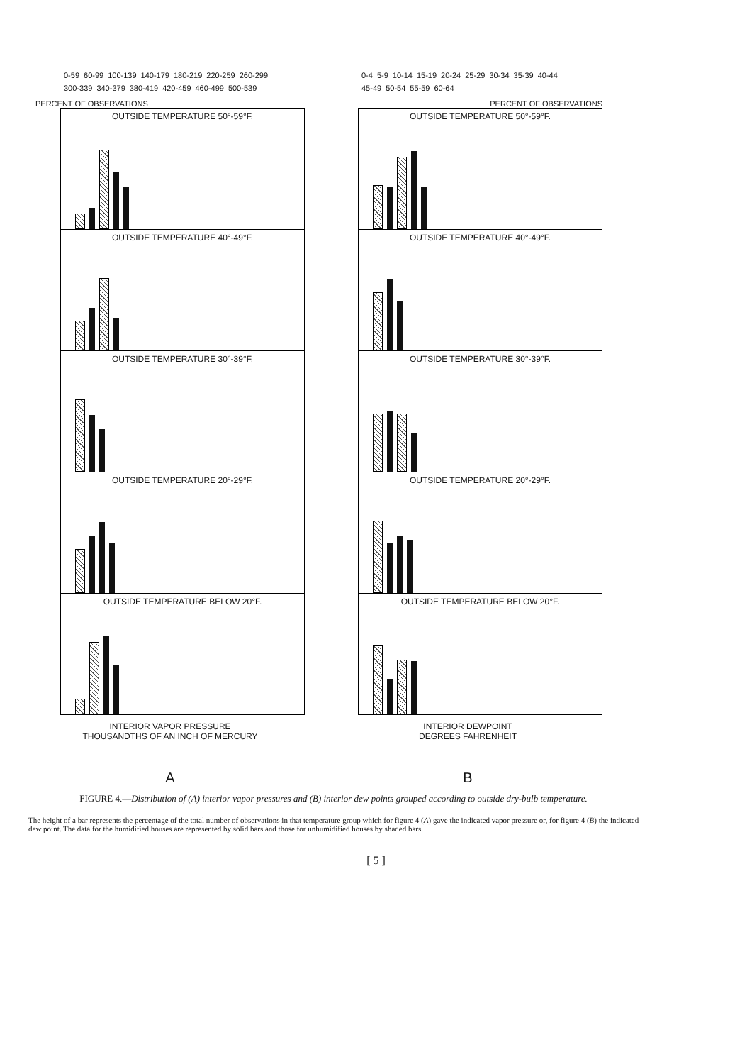0-59 60-99 100-139 140-179 180-219 220-259 260-299 300-339 340-379 380-419 420-459 460-499 500-539
PERCENT OF OBSERVATIONS
OUTSIDE TEMPERATURE 50°-59°F.
OUTSIDE TEMPERATURE 40°-49°F.
OUTSIDE TEMPERATURE 30°-39°F.
OUTSIDE TEMPERATURE 20°-29°F.
OUTSIDE TEMPERATURE BELOW 20°F.
INTERIOR VAPOR PRESSURE
THOUSANDTHS OF AN INCH OF MERCURY
A
0-4 5-9 10-14 15-19 20-24 25-29 30-34 35-39 40-44 45-49 50-54 55-59 60-64
PERCENT OF OBSERVATIONS
OUTSIDE TEMPERATURE 50°-59°F.
OUTSIDE TEMPERATURE 40°-49°F.
OUTSIDE TEMPERATURE 30°-39°F.
OUTSIDE TEMPERATURE 20°-29°F.
OUTSIDE TEMPERATURE BELOW 20°F.
INTERIOR DEWPOINT
DEGREES FAHRENHEIT
B
FIGURE 4.—Distribution of (A) interior vapor pressures and (B) interior dew points grouped according to outside dry-bulb temperature.
The height of a bar represents the percentage of the total number of observations in that temperature group which for figure 4 (A) gave the indicated vapor pressure or, for figure 4 (B) the indicated dew point. The data for the humidified houses are represented by solid bars and those for unhumidified houses by shaded bars.
[ 5 ]